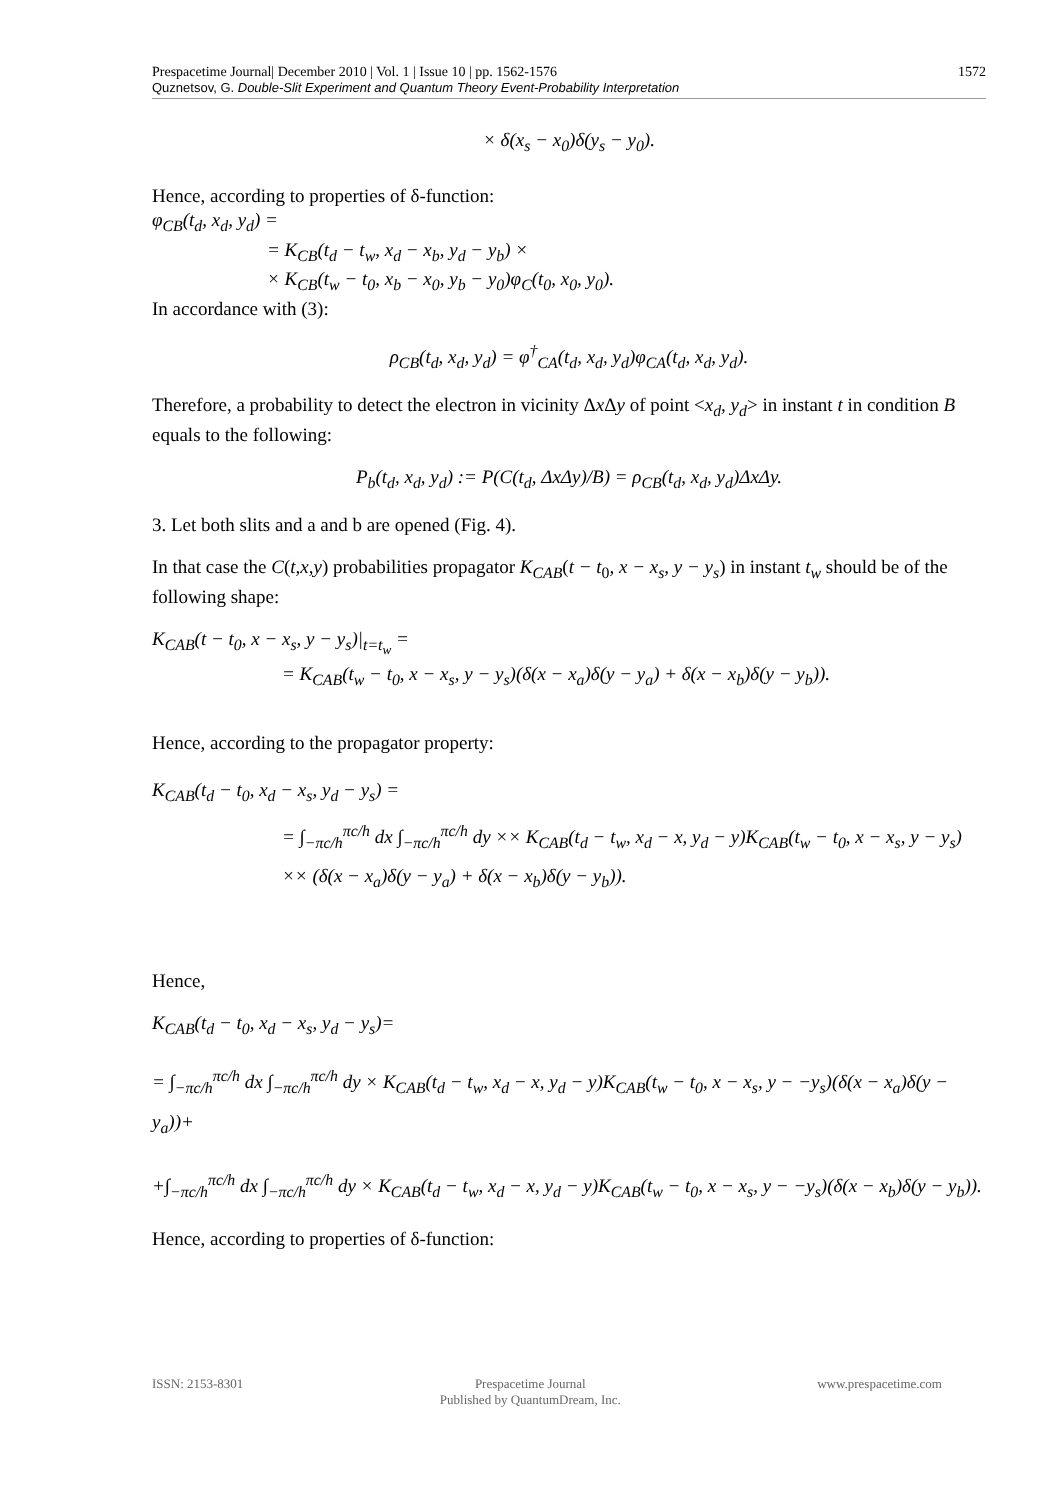1572 Prespacetime Journal| December 2010 | Vol. 1 | Issue 10 | pp. 1562-1576
Quznetsov, G. Double-Slit Experiment and Quantum Theory Event-Probability Interpretation
× δ(x<sub>s</sub> − x<sub>0</sub>)δ(y<sub>s</sub> − y<sub>0</sub>).
Hence, according to properties of δ-function:
φ<sub>CB</sub>(t<sub>d</sub>, x<sub>d</sub>, y<sub>d</sub>) =
= K<sub>CB</sub>(t<sub>d</sub> − t<sub>w</sub>, x<sub>d</sub> − x<sub>b</sub>, y<sub>d</sub> − y<sub>b</sub>) ×
× K<sub>CB</sub>(t<sub>w</sub> − t<sub>0</sub>, x<sub>b</sub> − x<sub>0</sub>, y<sub>b</sub> − y<sub>0</sub>)φ<sub>C</sub>(t<sub>0</sub>, x<sub>0</sub>, y<sub>0</sub>).
In accordance with (3):
ρ<sub>CB</sub>(t<sub>d</sub>, x<sub>d</sub>, y<sub>d</sub>) = φ<sup>†</sup><sub>CA</sub>(t<sub>d</sub>, x<sub>d</sub>, y<sub>d</sub>)φ<sub>CA</sub>(t<sub>d</sub>, x<sub>d</sub>, y<sub>d</sub>).
Therefore, a probability to detect the electron in vicinity Δx Δy of point <x<sub>d</sub>, y<sub>d</sub>> in instant t in condition B equals to the following:
P<sub>b</sub>(t<sub>d</sub>, x<sub>d</sub>, y<sub>d</sub>) := P(C(t<sub>d</sub>, ΔxΔy)/B) = ρ<sub>CB</sub>(t<sub>d</sub>, x<sub>d</sub>, y<sub>d</sub>)ΔxΔy.
3. Let both slits and a and b are opened (Fig. 4).
In that case the C(t,x,y) probabilities propagator K<sub>CAB</sub>(t − t<sub>0</sub>, x − x<sub>s</sub>, y − y<sub>s</sub>) in instant t<sub>w</sub> should be of the following shape:
K<sub>CAB</sub>(t − t<sub>0</sub>, x − x<sub>s</sub>, y − y<sub>s</sub>)|<sub>t=t<sub>w</sub></sub> =
= K<sub>CAB</sub>(t<sub>w</sub> − t<sub>0</sub>, x − x<sub>s</sub>, y − y<sub>s</sub>)(δ(x − x<sub>a</sub>)δ(y − y<sub>a</sub>) + δ(x − x<sub>b</sub>)δ(y − y<sub>b</sub>)).
Hence, according to the propagator property:
K<sub>CAB</sub>(t<sub>d</sub> − t<sub>0</sub>, x<sub>d</sub> − x<sub>s</sub>, y<sub>d</sub> − y<sub>s</sub>) =
= ∫<sub>−πc/h</sub><sup>πc/h</sup> dx ∫<sub>−πc/h</sub><sup>πc/h</sup> dy ×× K<sub>CAB</sub>(t<sub>d</sub> − t<sub>w</sub>, x<sub>d</sub> − x, y<sub>d</sub> − y)K<sub>CAB</sub>(t<sub>w</sub> − t<sub>0</sub>, x − x<sub>s</sub>, y − y<sub>s</sub>)
×× (δ(x − x<sub>a</sub>)δ(y − y<sub>a</sub>) + δ(x − x<sub>b</sub>)δ(y − y<sub>b</sub>)).
Hence,
K<sub>CAB</sub>(t<sub>d</sub> − t<sub>0</sub>, x<sub>d</sub> − x<sub>s</sub>, y<sub>d</sub> − y<sub>s</sub>)=
= ∫<sub>−πc/h</sub><sup>πc/h</sup> dx ∫<sub>−πc/h</sub><sup>πc/h</sup> dy × K<sub>CAB</sub>(t<sub>d</sub> − t<sub>w</sub>, x<sub>d</sub> − x, y<sub>d</sub> − y)K<sub>CAB</sub>(t<sub>w</sub> − t<sub>0</sub>, x − x<sub>s</sub>, y − −y<sub>s</sub>)(δ(x − x<sub>a</sub>)δ(y − y<sub>a</sub>))+
+∫<sub>−πc/h</sub><sup>πc/h</sup> dx ∫<sub>−πc/h</sub><sup>πc/h</sup> dy × K<sub>CAB</sub>(t<sub>d</sub> − t<sub>w</sub>, x<sub>d</sub> − x, y<sub>d</sub> − y)K<sub>CAB</sub>(t<sub>w</sub> − t<sub>0</sub>, x − x<sub>s</sub>, y − −y<sub>s</sub>)(δ(x − x<sub>b</sub>)δ(y − y<sub>b</sub>)).
Hence, according to properties of δ-function:
ISSN: 2153-8301 Prespacetime Journal
Published by QuantumDream, Inc. www.prespacetime.com